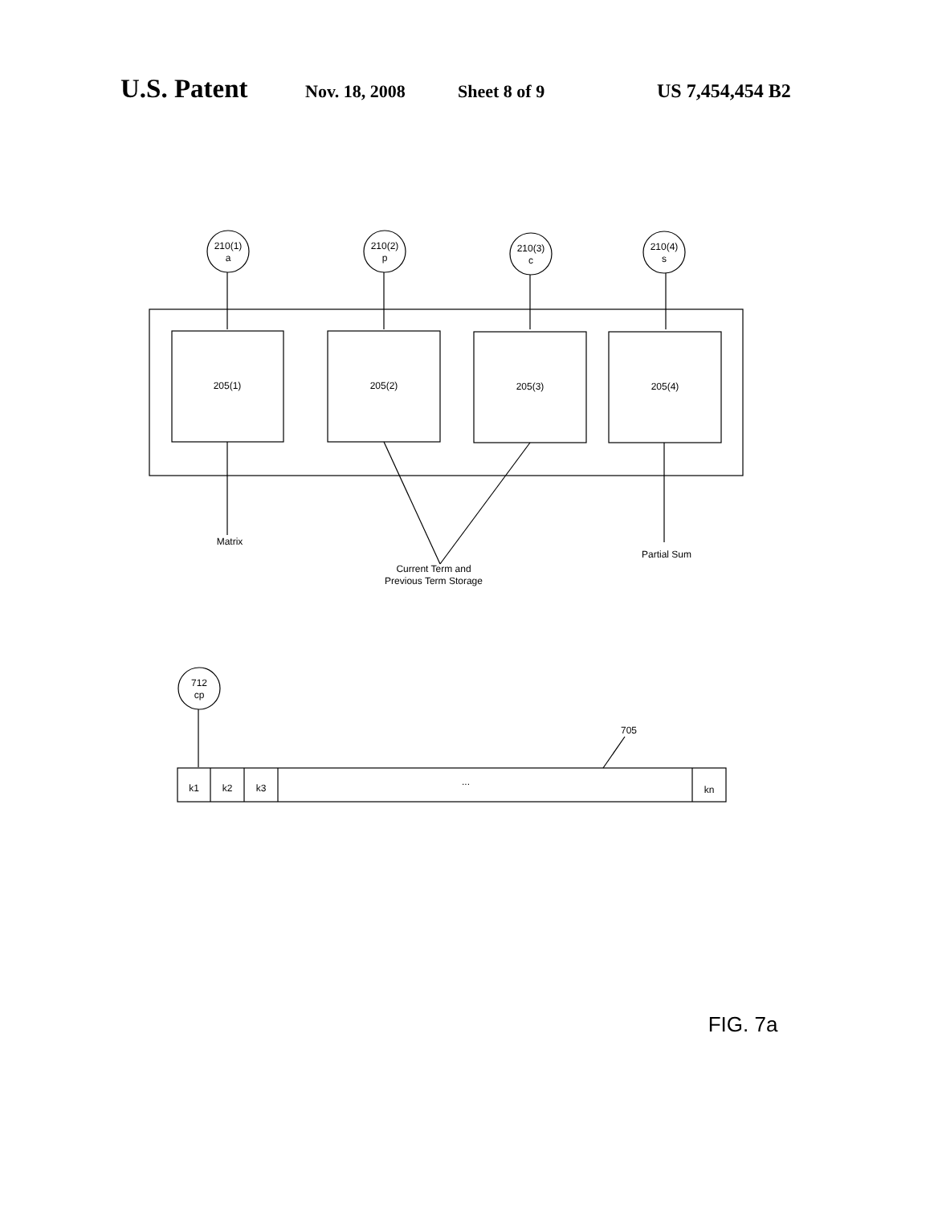U.S. Patent Nov. 18, 2008 Sheet 8 of 9 US 7,454,454 B2
210(1)
a
210(2)
p
210(3)
c
210(4)
s
205(1) 205(2) 205(3) 205(4)
Matrix
Current Term and
Previous Term Storage
Partial Sum
712
cp
705
k1 k2 k3
...
kn
FIG. 7a